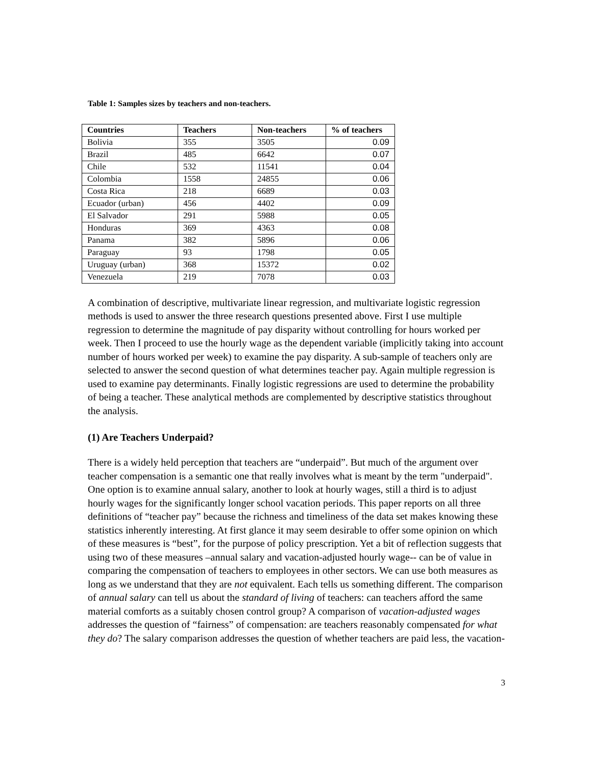Table 1: Samples sizes by teachers and non-teachers.
| Countries | Teachers | Non-teachers | % of teachers |
| --- | --- | --- | --- |
| Bolivia | 355 | 3505 | 0.09 |
| Brazil | 485 | 6642 | 0.07 |
| Chile | 532 | 11541 | 0.04 |
| Colombia | 1558 | 24855 | 0.06 |
| Costa Rica | 218 | 6689 | 0.03 |
| Ecuador (urban) | 456 | 4402 | 0.09 |
| El Salvador | 291 | 5988 | 0.05 |
| Honduras | 369 | 4363 | 0.08 |
| Panama | 382 | 5896 | 0.06 |
| Paraguay | 93 | 1798 | 0.05 |
| Uruguay (urban) | 368 | 15372 | 0.02 |
| Venezuela | 219 | 7078 | 0.03 |
A combination of descriptive, multivariate linear regression, and multivariate logistic regression methods is used to answer the three research questions presented above. First I use multiple regression to determine the magnitude of pay disparity without controlling for hours worked per week. Then I proceed to use the hourly wage as the dependent variable (implicitly taking into account number of hours worked per week) to examine the pay disparity. A sub-sample of teachers only are selected to answer the second question of what determines teacher pay. Again multiple regression is used to examine pay determinants. Finally logistic regressions are used to determine the probability of being a teacher. These analytical methods are complemented by descriptive statistics throughout the analysis.
(1) Are Teachers Underpaid?
There is a widely held perception that teachers are “underpaid”. But much of the argument over teacher compensation is a semantic one that really involves what is meant by the term "underpaid". One option is to examine annual salary, another to look at hourly wages, still a third is to adjust hourly wages for the significantly longer school vacation periods. This paper reports on all three definitions of “teacher pay” because the richness and timeliness of the data set makes knowing these statistics inherently interesting. At first glance it may seem desirable to offer some opinion on which of these measures is “best”, for the purpose of policy prescription. Yet a bit of reflection suggests that using two of these measures –annual salary and vacation-adjusted hourly wage-- can be of value in comparing the compensation of teachers to employees in other sectors. We can use both measures as long as we understand that they are not equivalent. Each tells us something different. The comparison of annual salary can tell us about the standard of living of teachers: can teachers afford the same material comforts as a suitably chosen control group? A comparison of vacation-adjusted wages addresses the question of “fairness” of compensation: are teachers reasonably compensated for what they do? The salary comparison addresses the question of whether teachers are paid less, the vacation-
3